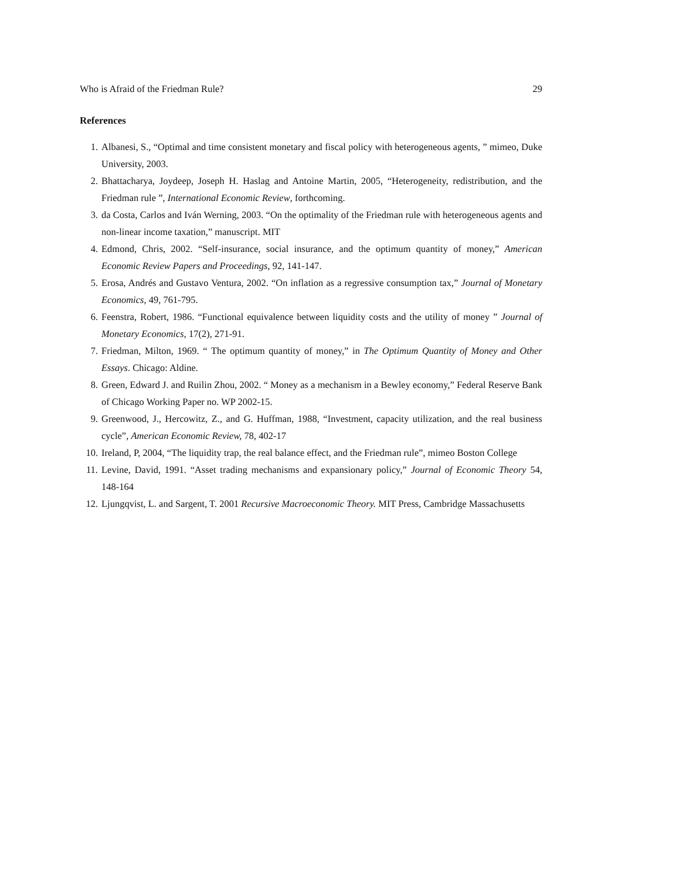Who is Afraid of the Friedman Rule? 29
References
1. Albanesi, S., “Optimal and time consistent monetary and fiscal policy with heterogeneous agents, ” mimeo, Duke University, 2003.
2. Bhattacharya, Joydeep, Joseph H. Haslag and Antoine Martin, 2005, “Heterogeneity, redistribution, and the Friedman rule ”, International Economic Review, forthcoming.
3. da Costa, Carlos and Iván Werning, 2003. “On the optimality of the Friedman rule with heterogeneous agents and non-linear income taxation,” manuscript. MIT
4. Edmond, Chris, 2002. “Self-insurance, social insurance, and the optimum quantity of money,” American Economic Review Papers and Proceedings, 92, 141-147.
5. Erosa, Andrés and Gustavo Ventura, 2002. “On inflation as a regressive consumption tax,” Journal of Monetary Economics, 49, 761-795.
6. Feenstra, Robert, 1986. “Functional equivalence between liquidity costs and the utility of money ” Journal of Monetary Economics, 17(2), 271-91.
7. Friedman, Milton, 1969. “ The optimum quantity of money,” in The Optimum Quantity of Money and Other Essays. Chicago: Aldine.
8. Green, Edward J. and Ruilin Zhou, 2002. “ Money as a mechanism in a Bewley economy,” Federal Reserve Bank of Chicago Working Paper no. WP 2002-15.
9. Greenwood, J., Hercowitz, Z., and G. Huffman, 1988, “Investment, capacity utilization, and the real business cycle”, American Economic Review, 78, 402-17
10. Ireland, P, 2004, “The liquidity trap, the real balance effect, and the Friedman rule”, mimeo Boston College
11. Levine, David, 1991. “Asset trading mechanisms and expansionary policy,” Journal of Economic Theory 54, 148-164
12. Ljungqvist, L. and Sargent, T. 2001 Recursive Macroeconomic Theory. MIT Press, Cambridge Massachusetts